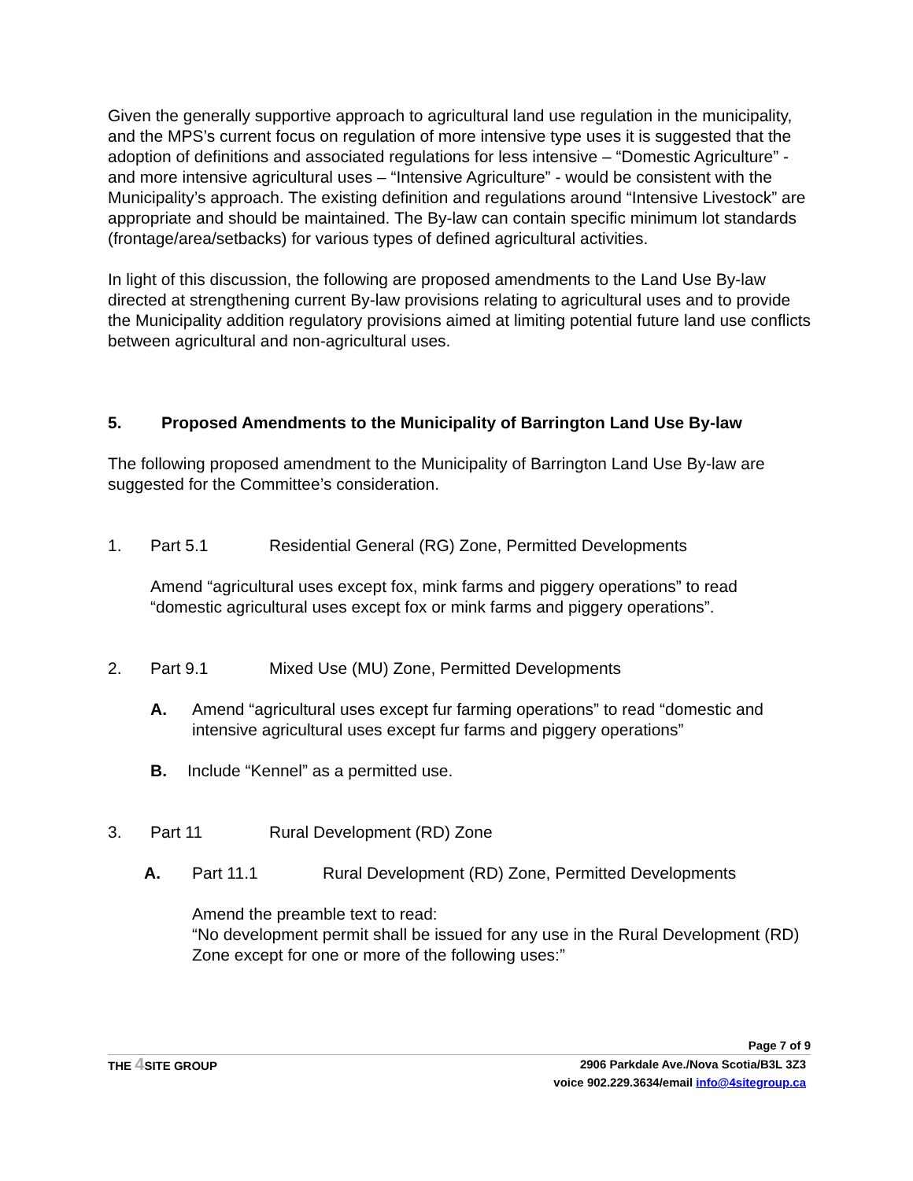Given the generally supportive approach to agricultural land use regulation in the municipality, and the MPS’s current focus on regulation of more intensive type uses it is suggested that the adoption of definitions and associated regulations for less intensive – “Domestic Agriculture” - and more intensive agricultural uses – “Intensive Agriculture” - would be consistent with the Municipality’s approach. The existing definition and regulations around “Intensive Livestock” are appropriate and should be maintained. The By-law can contain specific minimum lot standards (frontage/area/setbacks) for various types of defined agricultural activities.
In light of this discussion, the following are proposed amendments to the Land Use By-law directed at strengthening current By-law provisions relating to agricultural uses and to provide the Municipality addition regulatory provisions aimed at limiting potential future land use conflicts between agricultural and non-agricultural uses.
5. Proposed Amendments to the Municipality of Barrington Land Use By-law
The following proposed amendment to the Municipality of Barrington Land Use By-law are suggested for the Committee’s consideration.
1. Part 5.1 Residential General (RG) Zone, Permitted Developments
Amend “agricultural uses except fox, mink farms and piggery operations” to read “domestic agricultural uses except fox or mink farms and piggery operations”.
2. Part 9.1 Mixed Use (MU) Zone, Permitted Developments
A. Amend “agricultural uses except fur farming operations” to read “domestic and intensive agricultural uses except fur farms and piggery operations”
B. Include “Kennel” as a permitted use.
3. Part 11 Rural Development (RD) Zone
A. Part 11.1 Rural Development (RD) Zone, Permitted Developments
Amend the preamble text to read:
“No development permit shall be issued for any use in the Rural Development (RD) Zone except for one or more of the following uses:”
Page 7 of 9
THE 4 SITE GROUP 2906 Parkdale Ave./Nova Scotia/B3L 3Z3
voice 902.229.3634/email info@4sitegroup.ca